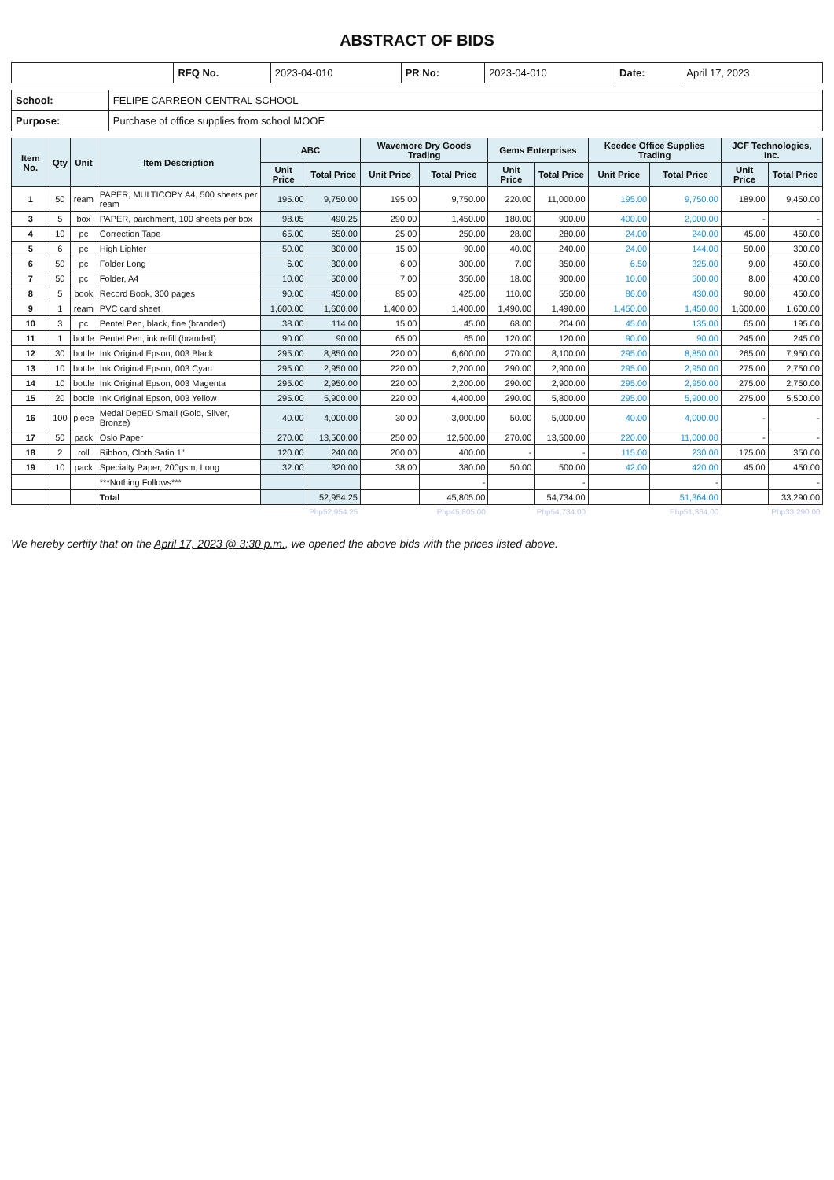ABSTRACT OF BIDS
| | RFQ No. | 2023-04-010 | PR No: | 2023-04-010 | Date: | April 17, 2023 |
| School: | FELIPE CARREON CENTRAL SCHOOL |
| Purpose: | Purchase of office supplies from school MOOE |
| Item No. | Qty | Unit | Item Description | ABC | | Wavemore Dry Goods Trading | | Gems Enterprises | | Keedee Office Supplies Trading | | JCF Technologies, Inc. | |
| --- | --- | --- | --- | --- | --- | --- | --- | --- | --- | --- | --- | --- | --- |
| | | | | Unit Price | Total Price | Unit Price | Total Price | Unit Price | Total Price | Unit Price | Total Price | Unit Price | Total Price |
| 1 | 50 | ream | PAPER, MULTICOPY A4, 500 sheets per ream | 195.00 | 9,750.00 | 195.00 | 9,750.00 | 220.00 | 11,000.00 | 195.00 | 9,750.00 | 189.00 | 9,450.00 |
| 3 | 5 | box | PAPER, parchment, 100 sheets per box | 98.05 | 490.25 | 290.00 | 1,450.00 | 180.00 | 900.00 | 400.00 | 2,000.00 | - | - |
| 4 | 10 | pc | Correction Tape | 65.00 | 650.00 | 25.00 | 250.00 | 28.00 | 280.00 | 24.00 | 240.00 | 45.00 | 450.00 |
| 5 | 6 | pc | High Lighter | 50.00 | 300.00 | 15.00 | 90.00 | 40.00 | 240.00 | 24.00 | 144.00 | 50.00 | 300.00 |
| 6 | 50 | pc | Folder Long | 6.00 | 300.00 | 6.00 | 300.00 | 7.00 | 350.00 | 6.50 | 325.00 | 9.00 | 450.00 |
| 7 | 50 | pc | Folder, A4 | 10.00 | 500.00 | 7.00 | 350.00 | 18.00 | 900.00 | 10.00 | 500.00 | 8.00 | 400.00 |
| 8 | 5 | book | Record Book, 300 pages | 90.00 | 450.00 | 85.00 | 425.00 | 110.00 | 550.00 | 86.00 | 430.00 | 90.00 | 450.00 |
| 9 | 1 | ream | PVC card sheet | 1,600.00 | 1,600.00 | 1,400.00 | 1,400.00 | 1,490.00 | 1,490.00 | 1,450.00 | 1,450.00 | 1,600.00 | 1,600.00 |
| 10 | 3 | pc | Pentel Pen, black, fine (branded) | 38.00 | 114.00 | 15.00 | 45.00 | 68.00 | 204.00 | 45.00 | 135.00 | 65.00 | 195.00 |
| 11 | 1 | bottle | Pentel Pen, ink refill (branded) | 90.00 | 90.00 | 65.00 | 65.00 | 120.00 | 120.00 | 90.00 | 90.00 | 245.00 | 245.00 |
| 12 | 30 | bottle | Ink Original Epson, 003 Black | 295.00 | 8,850.00 | 220.00 | 6,600.00 | 270.00 | 8,100.00 | 295.00 | 8,850.00 | 265.00 | 7,950.00 |
| 13 | 10 | bottle | Ink Original Epson, 003 Cyan | 295.00 | 2,950.00 | 220.00 | 2,200.00 | 290.00 | 2,900.00 | 295.00 | 2,950.00 | 275.00 | 2,750.00 |
| 14 | 10 | bottle | Ink Original Epson, 003 Magenta | 295.00 | 2,950.00 | 220.00 | 2,200.00 | 290.00 | 2,900.00 | 295.00 | 2,950.00 | 275.00 | 2,750.00 |
| 15 | 20 | bottle | Ink Original Epson, 003 Yellow | 295.00 | 5,900.00 | 220.00 | 4,400.00 | 290.00 | 5,800.00 | 295.00 | 5,900.00 | 275.00 | 5,500.00 |
| 16 | 100 | piece | Medal DepED Small (Gold, Silver, Bronze) | 40.00 | 4,000.00 | 30.00 | 3,000.00 | 50.00 | 5,000.00 | 40.00 | 4,000.00 | - | - |
| 17 | 50 | pack | Oslo Paper | 270.00 | 13,500.00 | 250.00 | 12,500.00 | 270.00 | 13,500.00 | 220.00 | 11,000.00 | - | - |
| 18 | 2 | roll | Ribbon, Cloth Satin 1" | 120.00 | 240.00 | 200.00 | 400.00 | - | - | 115.00 | 230.00 | 175.00 | 350.00 |
| 19 | 10 | pack | Specialty Paper, 200gsm, Long | 32.00 | 320.00 | 38.00 | 380.00 | 50.00 | 500.00 | 42.00 | 420.00 | 45.00 | 450.00 |
| | | | ***Nothing Follows*** | | | | - | | - | | - | | - |
| | | | Total | | 52,954.25 | | 45,805.00 | | 54,734.00 | | 51,364.00 | | 33,290.00 |
| | | | | | Php52,954.25 | | Php45,805.00 | | Php54,734.00 | | Php51,364.00 | | Php33,290.00 |
We hereby certify that on the April 17, 2023 @ 3:30 p.m., we opened the above bids with the prices listed above.